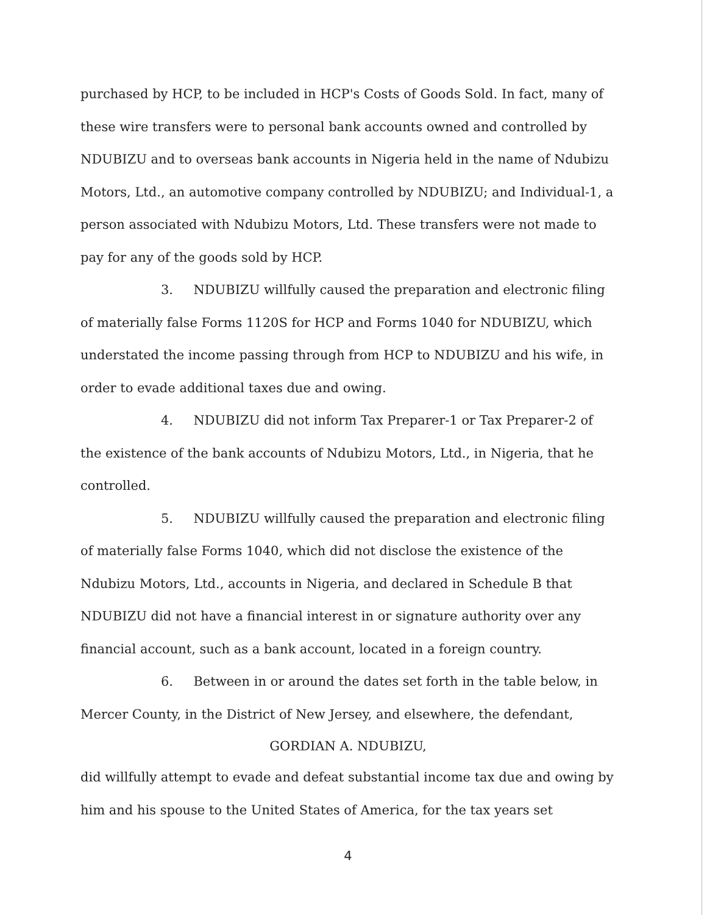purchased by HCP, to be included in HCP's Costs of Goods Sold. In fact, many of these wire transfers were to personal bank accounts owned and controlled by NDUBIZU and to overseas bank accounts in Nigeria held in the name of Ndubizu Motors, Ltd., an automotive company controlled by NDUBIZU; and Individual-1, a person associated with Ndubizu Motors, Ltd. These transfers were not made to pay for any of the goods sold by HCP.
3. NDUBIZU willfully caused the preparation and electronic filing of materially false Forms 1120S for HCP and Forms 1040 for NDUBIZU, which understated the income passing through from HCP to NDUBIZU and his wife, in order to evade additional taxes due and owing.
4. NDUBIZU did not inform Tax Preparer-1 or Tax Preparer-2 of the existence of the bank accounts of Ndubizu Motors, Ltd., in Nigeria, that he controlled.
5. NDUBIZU willfully caused the preparation and electronic filing of materially false Forms 1040, which did not disclose the existence of the Ndubizu Motors, Ltd., accounts in Nigeria, and declared in Schedule B that NDUBIZU did not have a financial interest in or signature authority over any financial account, such as a bank account, located in a foreign country.
6. Between in or around the dates set forth in the table below, in Mercer County, in the District of New Jersey, and elsewhere, the defendant,
GORDIAN A. NDUBIZU,
did willfully attempt to evade and defeat substantial income tax due and owing by him and his spouse to the United States of America, for the tax years set
4